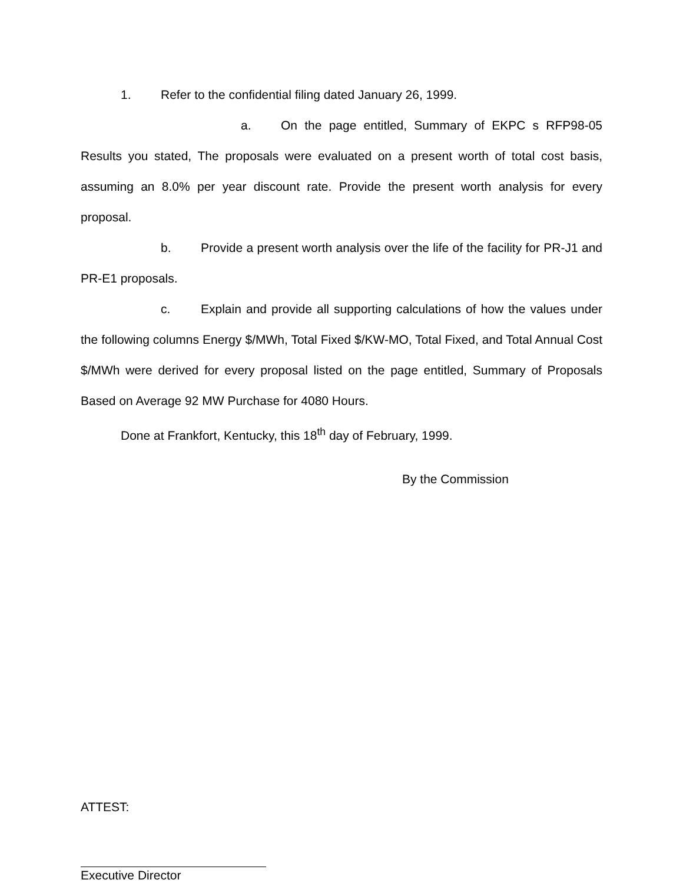1. Refer to the confidential filing dated January 26, 1999.
a. On the page entitled, Summary of EKPC s RFP98-05 Results you stated, The proposals were evaluated on a present worth of total cost basis, assuming an 8.0% per year discount rate. Provide the present worth analysis for every proposal.
b. Provide a present worth analysis over the life of the facility for PR-J1 and PR-E1 proposals.
c. Explain and provide all supporting calculations of how the values under the following columns Energy $/MWh, Total Fixed $/KW-MO, Total Fixed, and Total Annual Cost $/MWh were derived for every proposal listed on the page entitled, Summary of Proposals Based on Average 92 MW Purchase for 4080 Hours.
Done at Frankfort, Kentucky, this 18<sup>th</sup> day of February, 1999.
By the Commission
ATTEST:
Executive Director